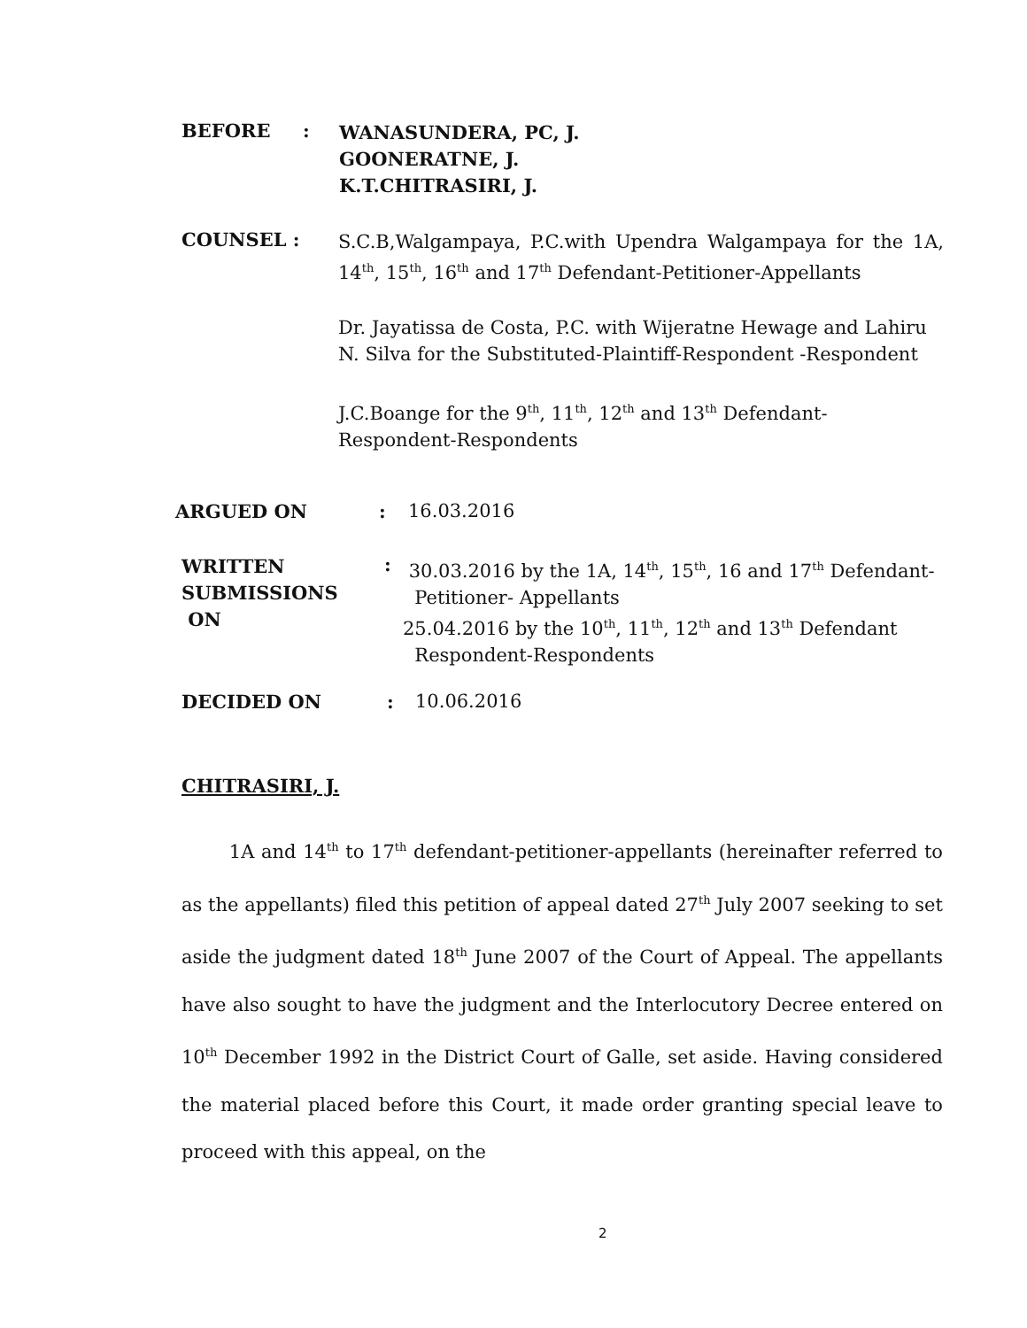BEFORE:
WANASUNDERA, PC, J.
GOONERATNE, J.
K.T.CHITRASIRI, J.
COUNSEL :
S.C.B,Walgampaya, P.C.with Upendra Walgampaya for the 1A, 14<sup>th</sup>, 15<sup>th</sup>, 16<sup>th</sup> and 17<sup>th</sup> Defendant-Petitioner-Appellants
Dr. Jayatissa de Costa, P.C. with Wijeratne Hewage and Lahiru N. Silva for the Substituted-Plaintiff-Respondent -Respondent
J.C.Boange for the 9<sup>th</sup>, 11<sup>th</sup>, 12<sup>th</sup> and 13<sup>th</sup> Defendant-
Respondent-Respondents
ARGUED ON: 16.03.2016
WRITTEN
SUBMISSIONS
ON
:
30.03.2016 by the 1A, 14<sup>th</sup>, 15<sup>th</sup>, 16 and 17<sup>th</sup> Defendant-
Petitioner- Appellants
25.04.2016 by the 10<sup>th</sup>, 11<sup>th</sup>, 12<sup>th</sup> and 13<sup>th</sup> Defendant
Respondent-Respondents
DECIDED ON: 10.06.2016
CHITRASIRI, J.
1A and 14<sup>th</sup> to 17<sup>th</sup> defendant-petitioner-appellants (hereinafter referred to as the appellants) filed this petition of appeal dated 27<sup>th</sup> July 2007 seeking to set aside the judgment dated 18<sup>th</sup> June 2007 of the Court of Appeal. The appellants have also sought to have the judgment and the Interlocutory Decree entered on 10<sup>th</sup> December 1992 in the District Court of Galle, set aside. Having considered the material placed before this Court, it made order granting special leave to proceed with this appeal, on the
2